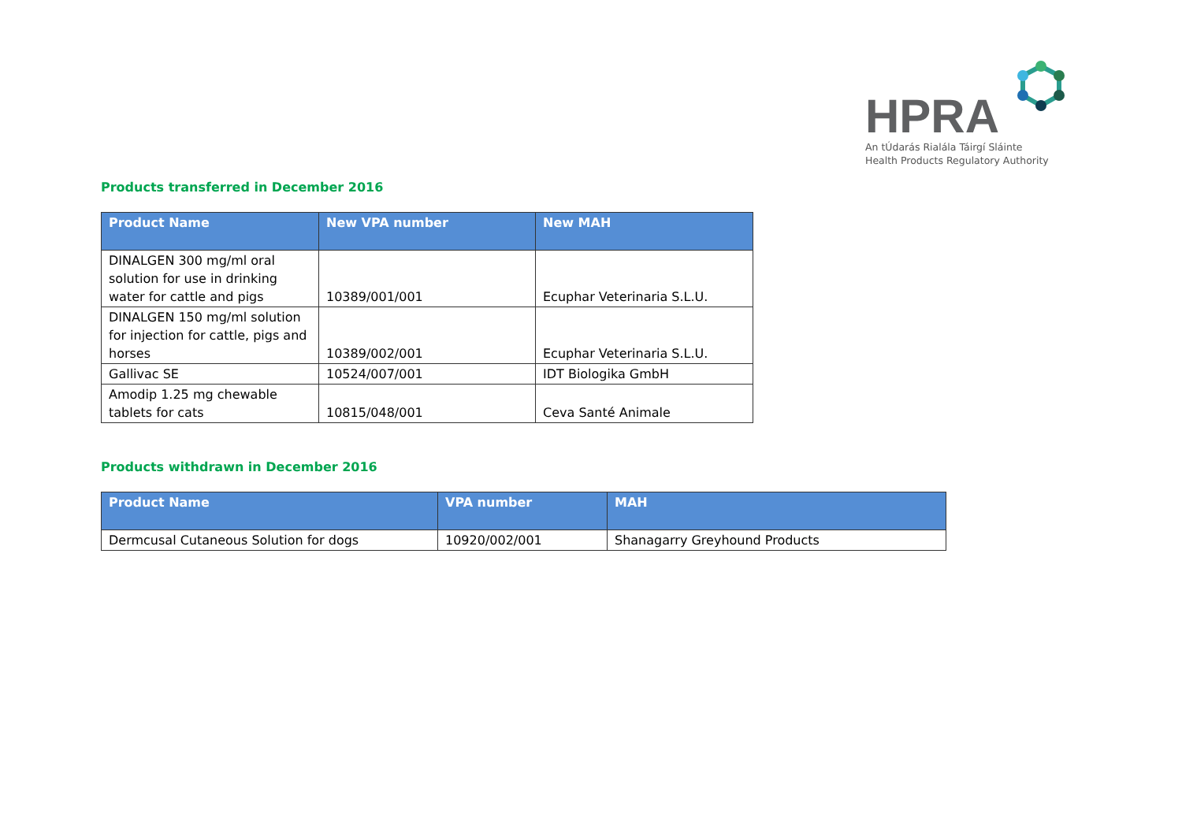HPRA
An tÚdarás Rialála Táirgí Sláinte
Health Products Regulatory Authority
Products transferred in December 2016
| Product Name | New VPA number | New MAH |
| --- | --- | --- |
| DINALGEN 300 mg/ml oral solution for use in drinking water for cattle and pigs | 10389/001/001 | Ecuphar Veterinaria S.L.U. |
| DINALGEN 150 mg/ml solution for injection for cattle, pigs and horses | 10389/002/001 | Ecuphar Veterinaria S.L.U. |
| Gallivac SE | 10524/007/001 | IDT Biologika GmbH |
| Amodip 1.25 mg chewable tablets for cats | 10815/048/001 | Ceva Santé Animale |
Products withdrawn in December 2016
| Product Name | VPA number | MAH |
| --- | --- | --- |
| Dermcusal Cutaneous Solution for dogs | 10920/002/001 | Shanagarry Greyhound Products |